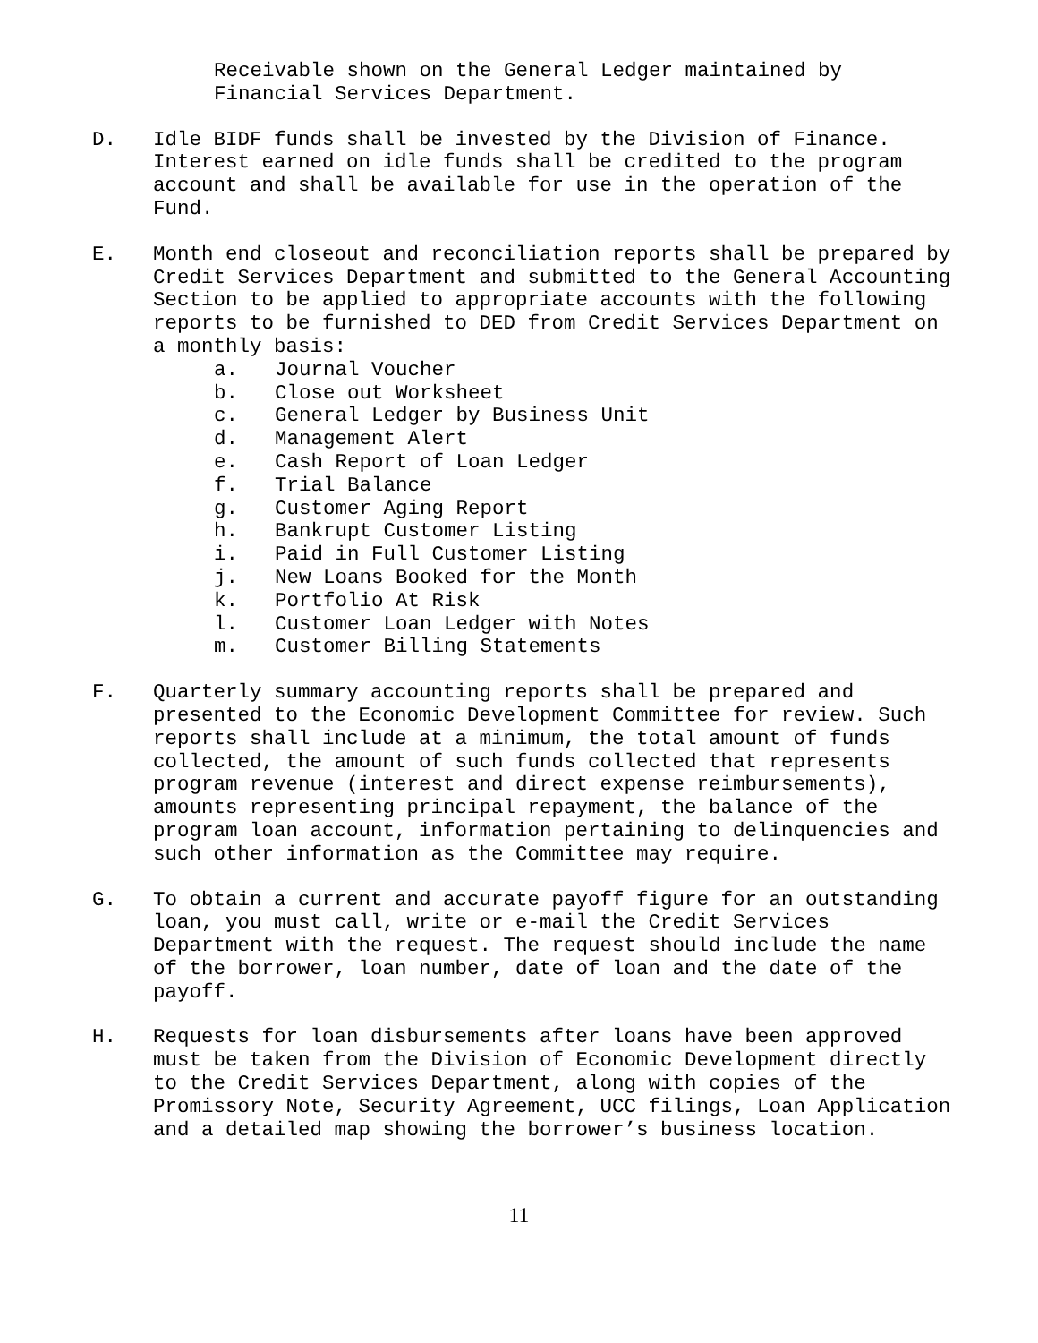Receivable shown on the General Ledger maintained by
Financial Services Department.
D. Idle BIDF funds shall be invested by the Division of Finance. Interest earned on idle funds shall be credited to the program account and shall be available for use in the operation of the Fund.
E. Month end closeout and reconciliation reports shall be prepared by Credit Services Department and submitted to the General Accounting Section to be applied to appropriate accounts with the following reports to be furnished to DED from Credit Services Department on a monthly basis:
a. Journal Voucher
b. Close out Worksheet
c. General Ledger by Business Unit
d. Management Alert
e. Cash Report of Loan Ledger
f. Trial Balance
g. Customer Aging Report
h. Bankrupt Customer Listing
i. Paid in Full Customer Listing
j. New Loans Booked for the Month
k. Portfolio At Risk
l. Customer Loan Ledger with Notes
m. Customer Billing Statements
F. Quarterly summary accounting reports shall be prepared and presented to the Economic Development Committee for review. Such reports shall include at a minimum, the total amount of funds collected, the amount of such funds collected that represents program revenue (interest and direct expense reimbursements), amounts representing principal repayment, the balance of the program loan account, information pertaining to delinquencies and such other information as the Committee may require.
G. To obtain a current and accurate payoff figure for an outstanding loan, you must call, write or e-mail the Credit Services Department with the request. The request should include the name of the borrower, loan number, date of loan and the date of the payoff.
H. Requests for loan disbursements after loans have been approved must be taken from the Division of Economic Development directly to the Credit Services Department, along with copies of the Promissory Note, Security Agreement, UCC filings, Loan Application and a detailed map showing the borrower’s business location.
11